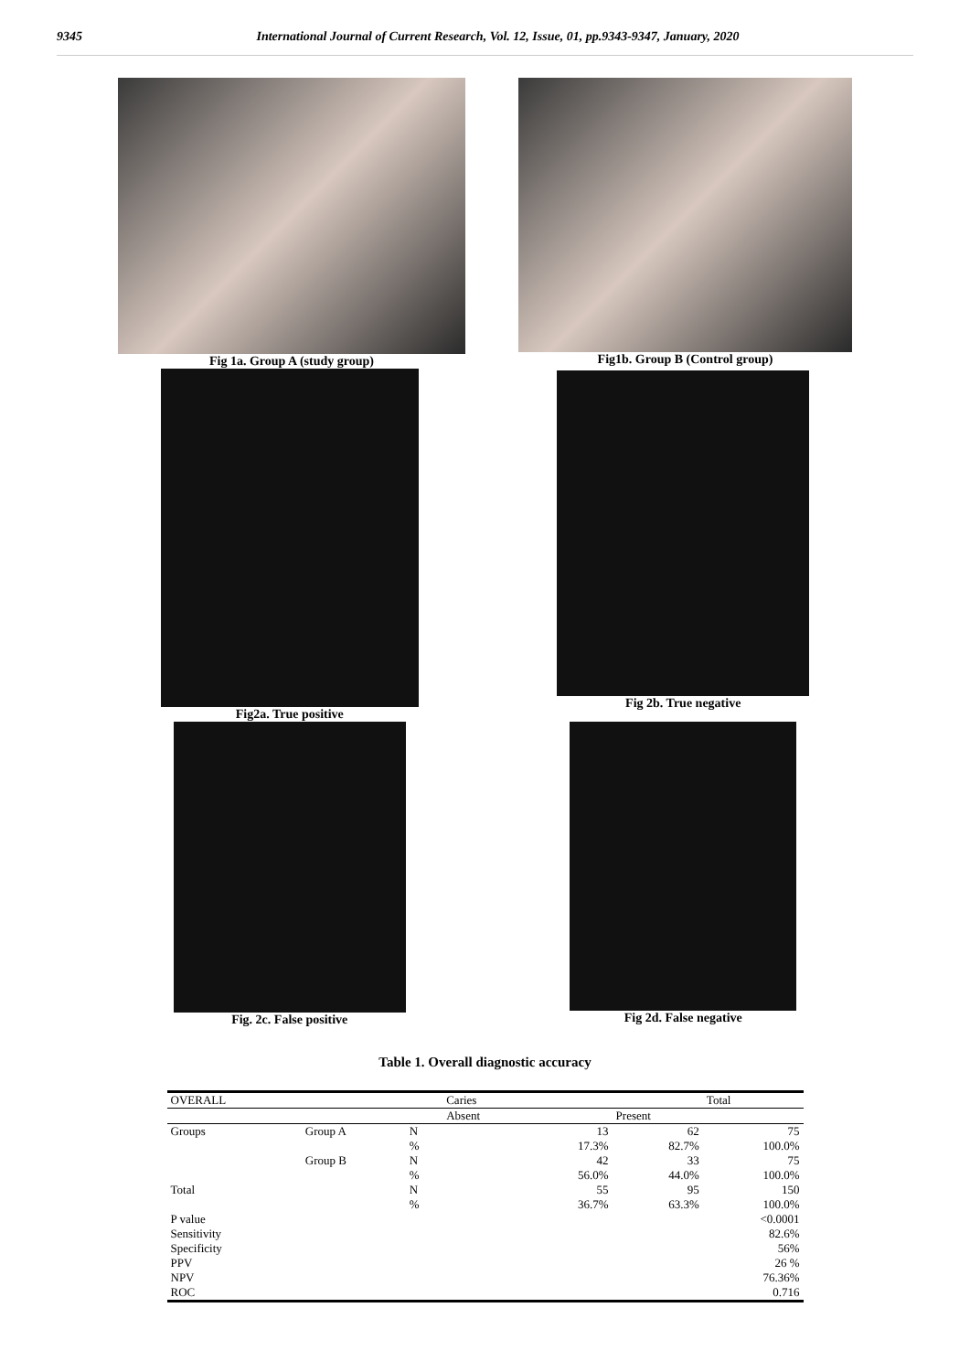9345 International Journal of Current Research, Vol. 12, Issue, 01, pp.9343-9347, January, 2020
Fig 1a. Group A (study group) Fig1b. Group B (Control group)
Fig2a. True positive Fig 2b. True negative
Fig. 2c. False positive Fig 2d. False negative
Table 1. Overall diagnostic accuracy
| OVERALL | | | Caries | | | Total |
| | | | Absent | | Present | |
| Groups | Group A | N | | 13 | 62 | 75 |
| | | % | | 17.3% | 82.7% | 100.0% |
| | Group B | N | | 42 | 33 | 75 |
| | | % | | 56.0% | 44.0% | 100.0% |
| Total | | N | | 55 | 95 | 150 |
| | | % | | 36.7% | 63.3% | 100.0% |
| P value | | | | | | <0.0001 |
| Sensitivity | | | | | | 82.6% |
| Specificity | | | | | | 56% |
| PPV | | | | | | 26 % |
| NPV | | | | | | 76.36% |
| ROC | | | | | | 0.716 |